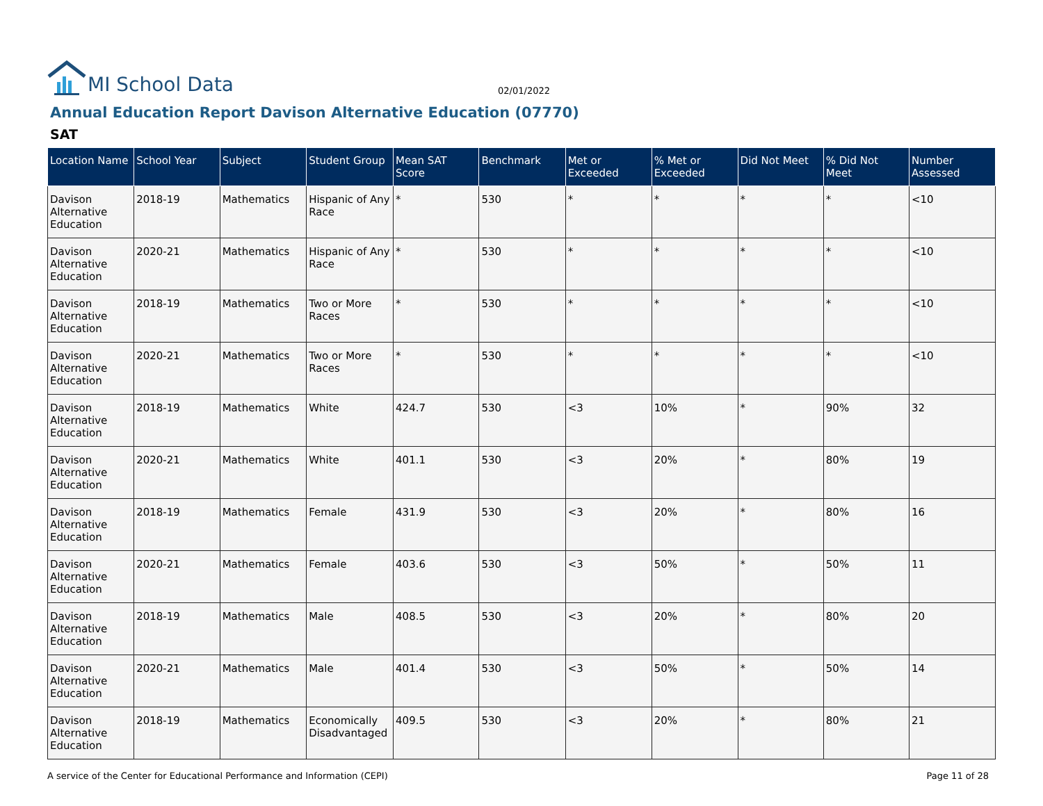MI School Data
02/01/2022
Annual Education Report Davison Alternative Education (07770)
SAT
| Location Name | School Year | Subject | Student Group | Mean SAT Score | Benchmark | Met or Exceeded | % Met or Exceeded | Did Not Meet | % Did Not Meet | Number Assessed |
| --- | --- | --- | --- | --- | --- | --- | --- | --- | --- | --- |
| Davison Alternative Education | 2018-19 | Mathematics | Hispanic of Any Race | * | 530 | * | * | * | * | <10 |
| Davison Alternative Education | 2020-21 | Mathematics | Hispanic of Any Race | * | 530 | * | * | * | * | <10 |
| Davison Alternative Education | 2018-19 | Mathematics | Two or More Races | * | 530 | * | * | * | * | <10 |
| Davison Alternative Education | 2020-21 | Mathematics | Two or More Races | * | 530 | * | * | * | * | <10 |
| Davison Alternative Education | 2018-19 | Mathematics | White | 424.7 | 530 | <3 | 10% | * | 90% | 32 |
| Davison Alternative Education | 2020-21 | Mathematics | White | 401.1 | 530 | <3 | 20% | * | 80% | 19 |
| Davison Alternative Education | 2018-19 | Mathematics | Female | 431.9 | 530 | <3 | 20% | * | 80% | 16 |
| Davison Alternative Education | 2020-21 | Mathematics | Female | 403.6 | 530 | <3 | 50% | * | 50% | 11 |
| Davison Alternative Education | 2018-19 | Mathematics | Male | 408.5 | 530 | <3 | 20% | * | 80% | 20 |
| Davison Alternative Education | 2020-21 | Mathematics | Male | 401.4 | 530 | <3 | 50% | * | 50% | 14 |
| Davison Alternative Education | 2018-19 | Mathematics | Economically Disadvantaged | 409.5 | 530 | <3 | 20% | * | 80% | 21 |
A service of the Center for Educational Performance and Information (CEPI) Page 11 of 28